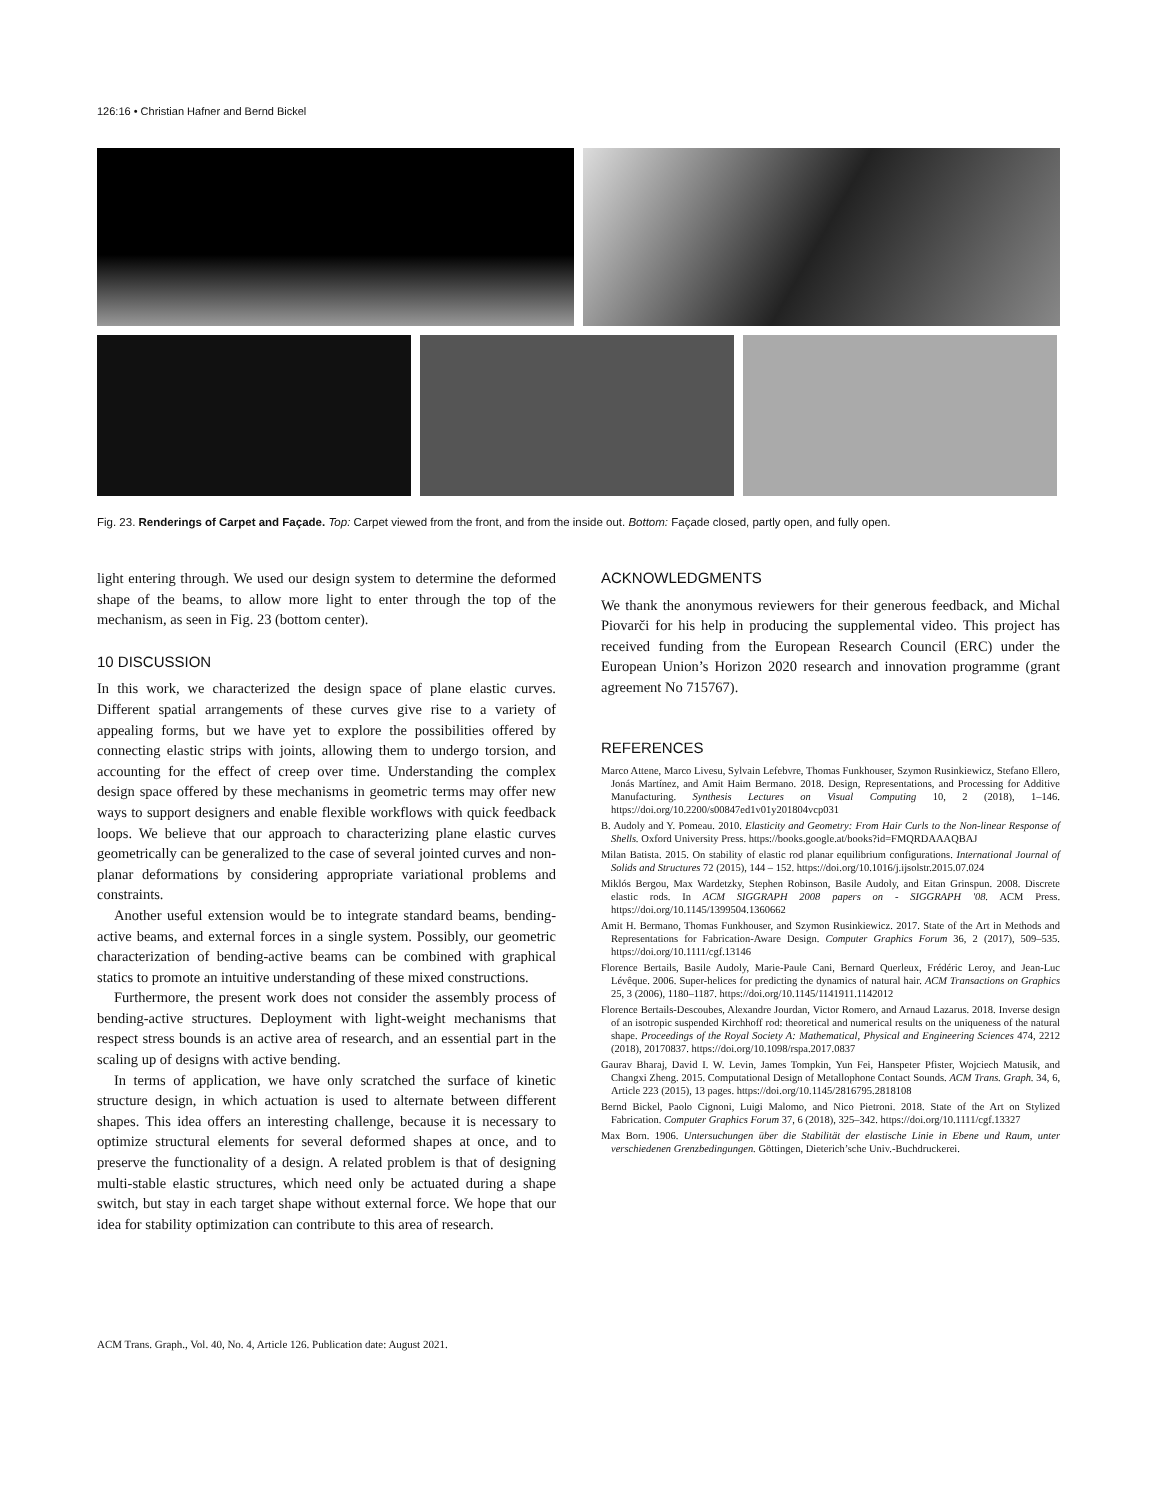126:16 • Christian Hafner and Bernd Bickel
Fig. 23. Renderings of Carpet and Façade. Top: Carpet viewed from the front, and from the inside out. Bottom: Façade closed, partly open, and fully open.
light entering through. We used our design system to determine the deformed shape of the beams, to allow more light to enter through the top of the mechanism, as seen in Fig. 23 (bottom center).
10 DISCUSSION
In this work, we characterized the design space of plane elastic curves. Different spatial arrangements of these curves give rise to a variety of appealing forms, but we have yet to explore the possibilities offered by connecting elastic strips with joints, allowing them to undergo torsion, and accounting for the effect of creep over time. Understanding the complex design space offered by these mechanisms in geometric terms may offer new ways to support designers and enable flexible workflows with quick feedback loops. We believe that our approach to characterizing plane elastic curves geometrically can be generalized to the case of several jointed curves and non-planar deformations by considering appropriate variational problems and constraints.
Another useful extension would be to integrate standard beams, bending-active beams, and external forces in a single system. Possibly, our geometric characterization of bending-active beams can be combined with graphical statics to promote an intuitive understanding of these mixed constructions.
Furthermore, the present work does not consider the assembly process of bending-active structures. Deployment with light-weight mechanisms that respect stress bounds is an active area of research, and an essential part in the scaling up of designs with active bending.
In terms of application, we have only scratched the surface of kinetic structure design, in which actuation is used to alternate between different shapes. This idea offers an interesting challenge, because it is necessary to optimize structural elements for several deformed shapes at once, and to preserve the functionality of a design. A related problem is that of designing multi-stable elastic structures, which need only be actuated during a shape switch, but stay in each target shape without external force. We hope that our idea for stability optimization can contribute to this area of research.
ACKNOWLEDGMENTS
We thank the anonymous reviewers for their generous feedback, and Michal Piovarči for his help in producing the supplemental video. This project has received funding from the European Research Council (ERC) under the European Union’s Horizon 2020 research and innovation programme (grant agreement No 715767).
REFERENCES
Marco Attene, Marco Livesu, Sylvain Lefebvre, Thomas Funkhouser, Szymon Rusinkiewicz, Stefano Ellero, Jonás Martínez, and Amit Haim Bermano. 2018. Design, Representations, and Processing for Additive Manufacturing. Synthesis Lectures on Visual Computing 10, 2 (2018), 1–146. https://doi.org/10.2200/s00847ed1v01y201804vcp031
B. Audoly and Y. Pomeau. 2010. Elasticity and Geometry: From Hair Curls to the Non-linear Response of Shells. Oxford University Press. https://books.google.at/books?id=FMQRDAAAQBAJ
Milan Batista. 2015. On stability of elastic rod planar equilibrium configurations. International Journal of Solids and Structures 72 (2015), 144 – 152. https://doi.org/10.1016/j.ijsolstr.2015.07.024
Miklós Bergou, Max Wardetzky, Stephen Robinson, Basile Audoly, and Eitan Grinspun. 2008. Discrete elastic rods. In ACM SIGGRAPH 2008 papers on - SIGGRAPH '08. ACM Press. https://doi.org/10.1145/1399504.1360662
Amit H. Bermano, Thomas Funkhouser, and Szymon Rusinkiewicz. 2017. State of the Art in Methods and Representations for Fabrication-Aware Design. Computer Graphics Forum 36, 2 (2017), 509–535. https://doi.org/10.1111/cgf.13146
Florence Bertails, Basile Audoly, Marie-Paule Cani, Bernard Querleux, Frédéric Leroy, and Jean-Luc Lévêque. 2006. Super-helices for predicting the dynamics of natural hair. ACM Transactions on Graphics 25, 3 (2006), 1180–1187. https://doi.org/10.1145/1141911.1142012
Florence Bertails-Descoubes, Alexandre Jourdan, Victor Romero, and Arnaud Lazarus. 2018. Inverse design of an isotropic suspended Kirchhoff rod: theoretical and numerical results on the uniqueness of the natural shape. Proceedings of the Royal Society A: Mathematical, Physical and Engineering Sciences 474, 2212 (2018), 20170837. https://doi.org/10.1098/rspa.2017.0837
Gaurav Bharaj, David I. W. Levin, James Tompkin, Yun Fei, Hanspeter Pfister, Wojciech Matusik, and Changxi Zheng. 2015. Computational Design of Metallophone Contact Sounds. ACM Trans. Graph. 34, 6, Article 223 (2015), 13 pages. https://doi.org/10.1145/2816795.2818108
Bernd Bickel, Paolo Cignoni, Luigi Malomo, and Nico Pietroni. 2018. State of the Art on Stylized Fabrication. Computer Graphics Forum 37, 6 (2018), 325–342. https://doi.org/10.1111/cgf.13327
Max Born. 1906. Untersuchungen über die Stabilität der elastische Linie in Ebene und Raum, unter verschiedenen Grenzbedingungen. Göttingen, Dieterich’sche Univ.-Buchdruckerei.
ACM Trans. Graph., Vol. 40, No. 4, Article 126. Publication date: August 2021.